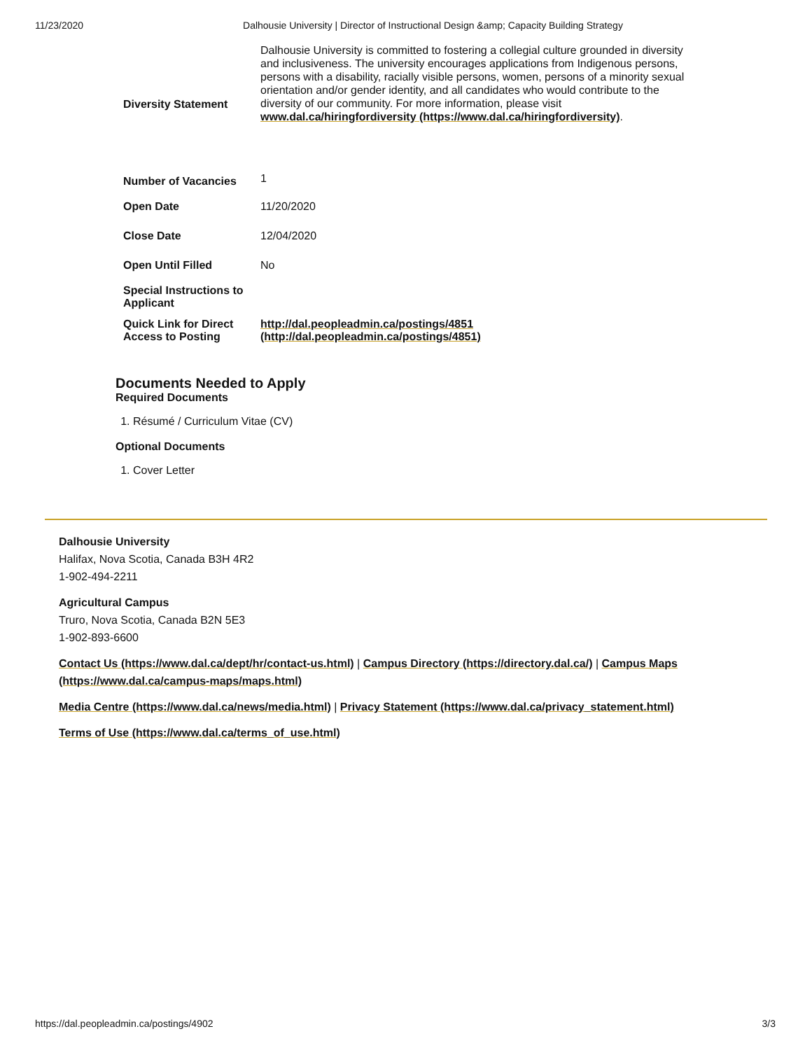11/23/2020 Dalhousie University | Director of Instructional Design &amp; Capacity Building Strategy
| Diversity Statement | Dalhousie University is committed to fostering a collegial culture grounded in diversity and inclusiveness. The university encourages applications from Indigenous persons, persons with a disability, racially visible persons, women, persons of a minority sexual orientation and/or gender identity, and all candidates who would contribute to the diversity of our community. For more information, please visit www.dal.ca/hiringfordiversity (https://www.dal.ca/hiringfordiversity) . |
| Number of Vacancies | 1 |
| Open Date | 11/20/2020 |
| Close Date | 12/04/2020 |
| Open Until Filled | No |
| Special Instructions to Applicant | |
| Quick Link for Direct Access to Posting | http://dal.peopleadmin.ca/postings/4851 (http://dal.peopleadmin.ca/postings/4851) |
Documents Needed to Apply
Required Documents
1. Résumé / Curriculum Vitae (CV)
Optional Documents
1. Cover Letter
Dalhousie University
Halifax, Nova Scotia, Canada B3H 4R2
1-902-494-2211
Agricultural Campus
Truro, Nova Scotia, Canada B2N 5E3
1-902-893-6600
Contact Us (https://www.dal.ca/dept/hr/contact-us.html) | Campus Directory (https://directory.dal.ca/) | Campus Maps (https://www.dal.ca/campus-maps/maps.html)
Media Centre (https://www.dal.ca/news/media.html) | Privacy Statement (https://www.dal.ca/privacy_statement.html)
Terms of Use (https://www.dal.ca/terms_of_use.html)
https://dal.peopleadmin.ca/postings/4902 3/3